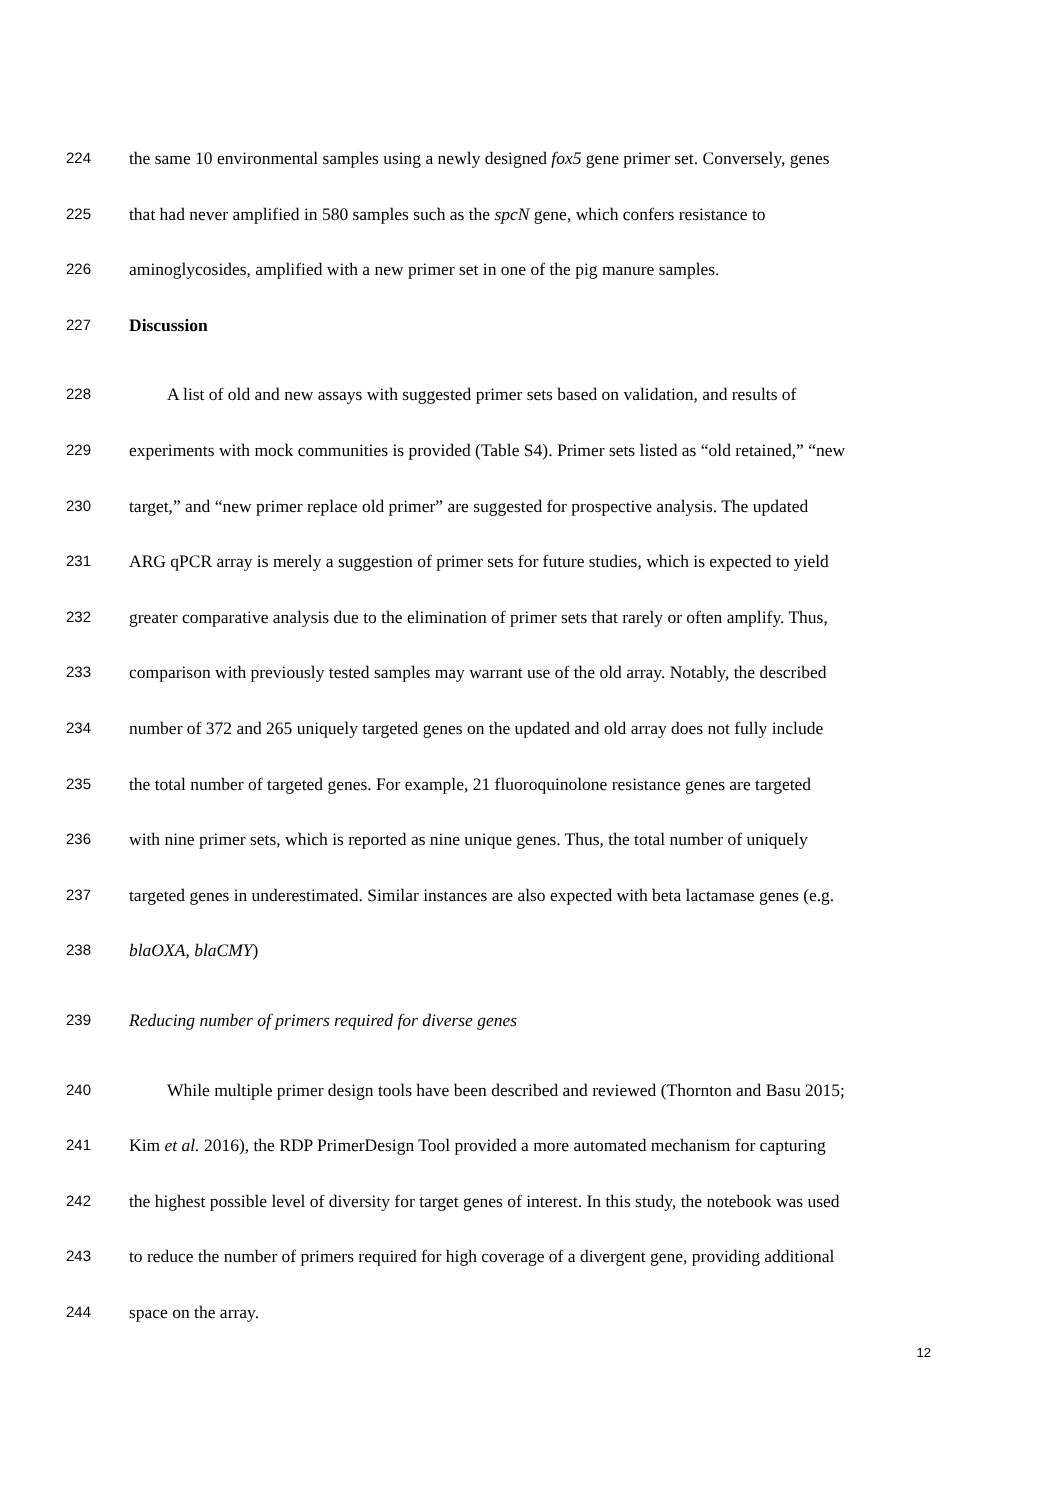224 the same 10 environmental samples using a newly designed fox5 gene primer set. Conversely, genes
225 that had never amplified in 580 samples such as the spcN gene, which confers resistance to
226 aminoglycosides, amplified with a new primer set in one of the pig manure samples.
227 Discussion
228 A list of old and new assays with suggested primer sets based on validation, and results of
229 experiments with mock communities is provided (Table S4). Primer sets listed as “old retained,” “new
230 target,” and “new primer replace old primer” are suggested for prospective analysis. The updated
231 ARG qPCR array is merely a suggestion of primer sets for future studies, which is expected to yield
232 greater comparative analysis due to the elimination of primer sets that rarely or often amplify. Thus,
233 comparison with previously tested samples may warrant use of the old array. Notably, the described
234 number of 372 and 265 uniquely targeted genes on the updated and old array does not fully include
235 the total number of targeted genes. For example, 21 fluoroquinolone resistance genes are targeted
236 with nine primer sets, which is reported as nine unique genes. Thus, the total number of uniquely
237 targeted genes in underestimated. Similar instances are also expected with beta lactamase genes (e.g.
238 blaOXA, blaCMY)
239 Reducing number of primers required for diverse genes
240 While multiple primer design tools have been described and reviewed (Thornton and Basu 2015;
241 Kim et al. 2016), the RDP PrimerDesign Tool provided a more automated mechanism for capturing
242 the highest possible level of diversity for target genes of interest. In this study, the notebook was used
243 to reduce the number of primers required for high coverage of a divergent gene, providing additional
244 space on the array.
12